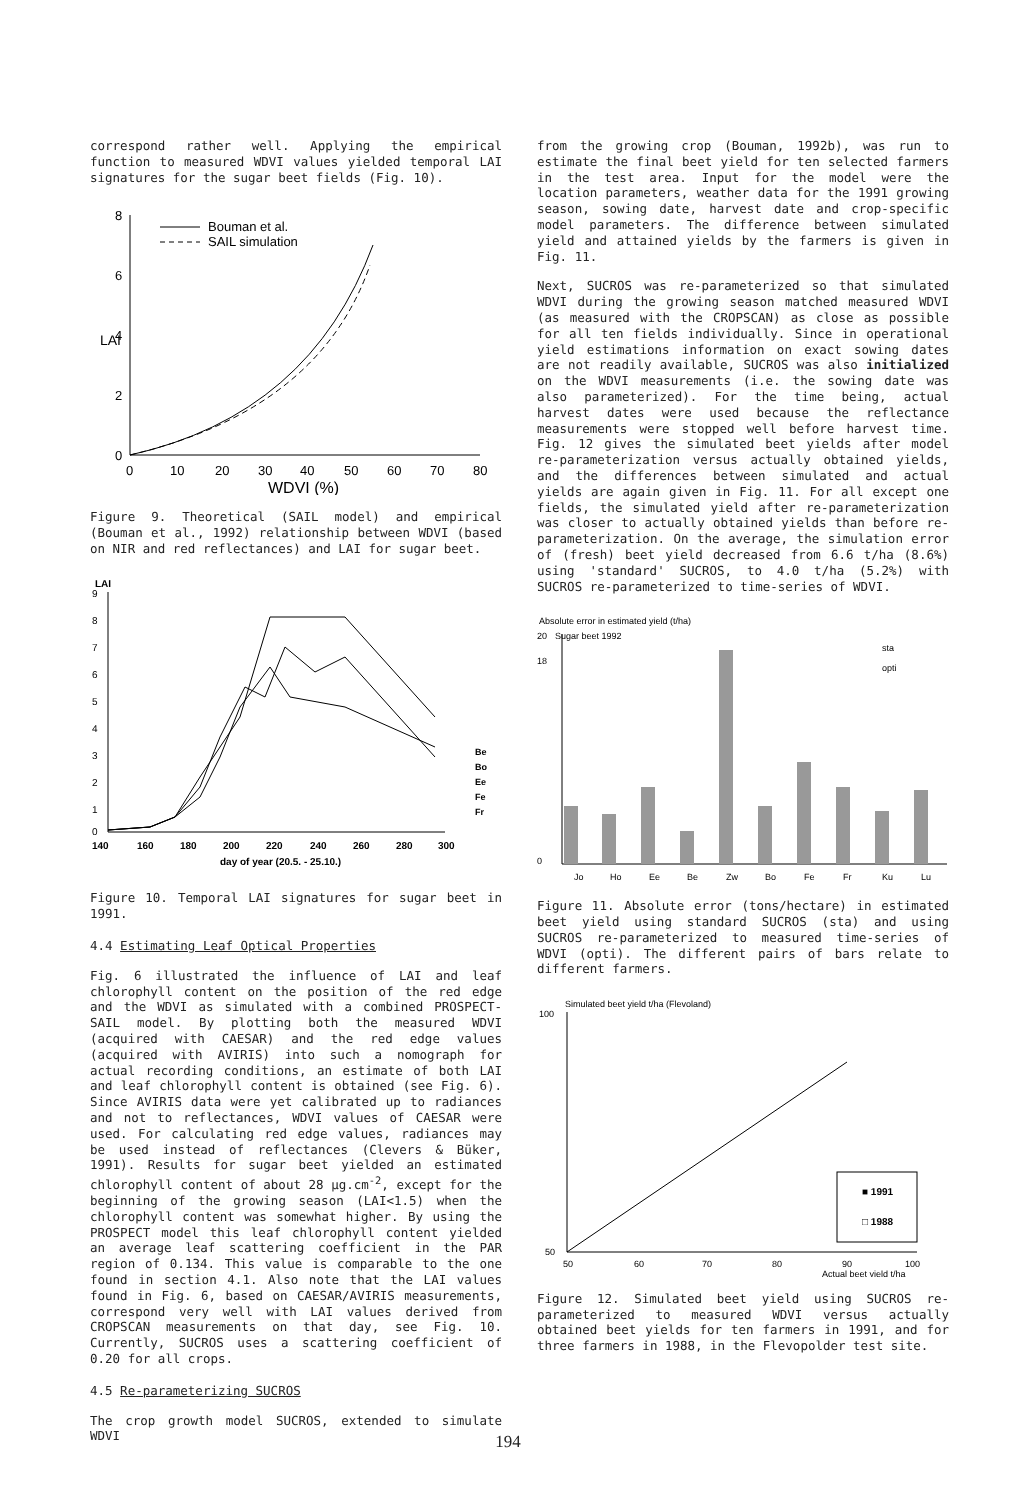correspond rather well. Applying the empirical function to measured WDVI values yielded temporal LAI signatures for the sugar beet fields (Fig. 10).
8
6
4
2
0
LAI
0
10
20
30
40
50
60
70
80
WDVI (%)
Bouman et al.
SAIL simulation
Figure 9. Theoretical (SAIL model) and empirical (Bouman et al., 1992) relationship between WDVI (based on NIR and red reflectances) and LAI for sugar beet.
LAI
9
8
7
6
5
4
3
2
1
0
140
160
180
200
220
240
260
280
300
day of year (20.5. - 25.10.)
Be
Bo
Ee
Fe
Fr
Figure 10. Temporal LAI signatures for sugar beet in 1991.
4.4 Estimating Leaf Optical Properties
Fig. 6 illustrated the influence of LAI and leaf chlorophyll content on the position of the red edge and the WDVI as simulated with a combined PROSPECT-SAIL model. By plotting both the measured WDVI (acquired with CAESAR) and the red edge values (acquired with AVIRIS) into such a nomograph for actual recording conditions, an estimate of both LAI and leaf chlorophyll content is obtained (see Fig. 6). Since AVIRIS data were yet calibrated up to radiances and not to reflectances, WDVI values of CAESAR were used. For calculating red edge values, radiances may be used instead of reflectances (Clevers & Büker, 1991). Results for sugar beet yielded an estimated chlorophyll content of about 28 μg.cm<sup>-2</sup>, except for the beginning of the growing season (LAI<1.5) when the chlorophyll content was somewhat higher. By using the PROSPECT model this leaf chlorophyll content yielded an average leaf scattering coefficient in the PAR region of 0.134. This value is comparable to the one found in section 4.1. Also note that the LAI values found in Fig. 6, based on CAESAR/AVIRIS measurements, correspond very well with LAI values derived from CROPSCAN measurements on that day, see Fig. 10. Currently, SUCROS uses a scattering coefficient of 0.20 for all crops.
4.5 Re-parameterizing SUCROS
The crop growth model SUCROS, extended to simulate WDVI
from the growing crop (Bouman, 1992b), was run to estimate the final beet yield for ten selected farmers in the test area. Input for the model were the location parameters, weather data for the 1991 growing season, sowing date, harvest date and crop-specific model parameters. The difference between simulated yield and attained yields by the farmers is given in Fig. 11.
Next, SUCROS was re-parameterized so that simulated WDVI during the growing season matched measured WDVI (as measured with the CROPSCAN) as close as possible for all ten fields individually. Since in operational yield estimations information on exact sowing dates are not readily available, SUCROS was also initialized on the WDVI measurements (i.e. the sowing date was also parameterized). For the time being, actual harvest dates were used because the reflectance measurements were stopped well before harvest time. Fig. 12 gives the simulated beet yields after model re-parameterization versus actually obtained yields, and the differences between simulated and actual yields are again given in Fig. 11. For all except one fields, the simulated yield after re-parameterization was closer to actually obtained yields than before re-parameterization. On the average, the simulation error of (fresh) beet yield decreased from 6.6 t/ha (8.6%) using 'standard' SUCROS, to 4.0 t/ha (5.2%) with SUCROS re-parameterized to time-series of WDVI.
Absolute error in estimated yield (t/ha)
Sugar beet 1992
20
18
0
sta
opti
Jo
Ho
Ee
Be
Zw
Bo
Fe
Fr
Ku
Lu
Figure 11. Absolute error (tons/hectare) in estimated beet yield using standard SUCROS (sta) and using SUCROS re-parameterized to measured time-series of WDVI (opti). The different pairs of bars relate to different farmers.
Simulated beet yield t/ha (Flevoland)
100
50
50
60
70
80
90
100
Actual beet yield t/ha
■ 1991
□ 1988
Figure 12. Simulated beet yield using SUCROS re-parameterized to measured WDVI versus actually obtained beet yields for ten farmers in 1991, and for three farmers in 1988, in the Flevopolder test site.
194